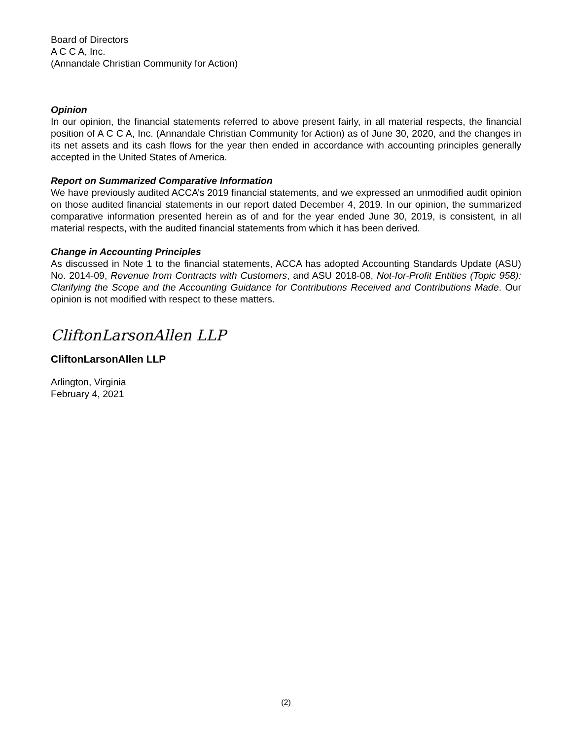Board of Directors
A C C A, Inc.
(Annandale Christian Community for Action)
Opinion
In our opinion, the financial statements referred to above present fairly, in all material respects, the financial position of A C C A, Inc. (Annandale Christian Community for Action) as of June 30, 2020, and the changes in its net assets and its cash flows for the year then ended in accordance with accounting principles generally accepted in the United States of America.
Report on Summarized Comparative Information
We have previously audited ACCA’s 2019 financial statements, and we expressed an unmodified audit opinion on those audited financial statements in our report dated December 4, 2019. In our opinion, the summarized comparative information presented herein as of and for the year ended June 30, 2019, is consistent, in all material respects, with the audited financial statements from which it has been derived.
Change in Accounting Principles
As discussed in Note 1 to the financial statements, ACCA has adopted Accounting Standards Update (ASU) No. 2014-09, Revenue from Contracts with Customers, and ASU 2018-08, Not-for-Profit Entities (Topic 958): Clarifying the Scope and the Accounting Guidance for Contributions Received and Contributions Made. Our opinion is not modified with respect to these matters.
CliftonLarsonAllen LLP
CliftonLarsonAllen LLP
Arlington, Virginia
February 4, 2021
(2)